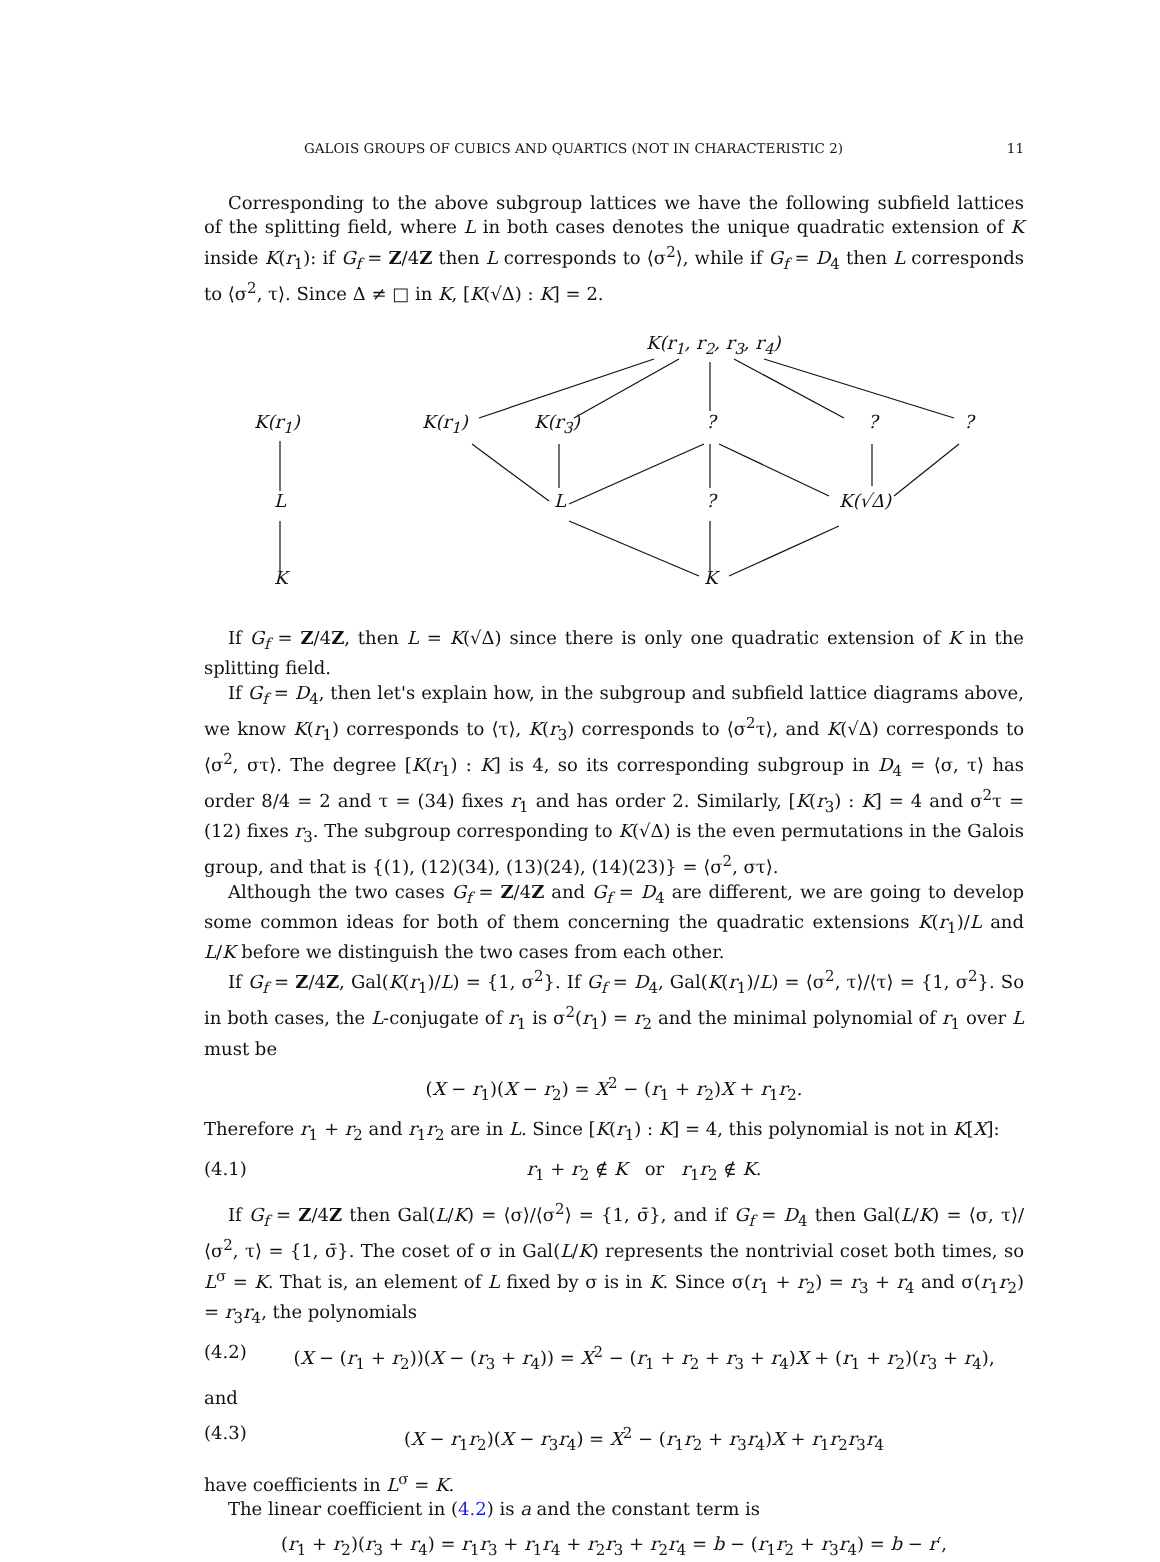GALOIS GROUPS OF CUBICS AND QUARTICS (NOT IN CHARACTERISTIC 2) 11
Corresponding to the above subgroup lattices we have the following subfield lattices of the splitting field, where L in both cases denotes the unique quadratic extension of K inside K(r<sub>1</sub>): if G<sub>f</sub> = Z/4Z then L corresponds to ⟨σ<sup>2</sup>⟩, while if G<sub>f</sub> = D<sub>4</sub> then L corresponds to ⟨σ<sup>2</sup>, τ⟩. Since Δ ≠ □ in K, [K(√Δ) : K] = 2.
K(r<sub>1</sub>, r<sub>2</sub>, r<sub>3</sub>, r<sub>4</sub>)
K(r<sub>1</sub>) K(r<sub>1</sub>) K(r<sub>3</sub>) ? ? ?
L L ? K(√Δ)
K K
If G<sub>f</sub> = Z/4Z, then L = K(√Δ) since there is only one quadratic extension of K in the splitting field.
If G<sub>f</sub> = D<sub>4</sub>, then let's explain how, in the subgroup and subfield lattice diagrams above, we know K(r<sub>1</sub>) corresponds to ⟨τ⟩, K(r<sub>3</sub>) corresponds to ⟨σ<sup>2</sup>τ⟩, and K(√Δ) corresponds to ⟨σ<sup>2</sup>, στ⟩. The degree [K(r<sub>1</sub>) : K] is 4, so its corresponding subgroup in D<sub>4</sub> = ⟨σ, τ⟩ has order 8/4 = 2 and τ = (34) fixes r<sub>1</sub> and has order 2. Similarly, [K(r<sub>3</sub>) : K] = 4 and σ<sup>2</sup>τ = (12) fixes r<sub>3</sub>. The subgroup corresponding to K(√Δ) is the even permutations in the Galois group, and that is {(1), (12)(34), (13)(24), (14)(23)} = ⟨σ<sup>2</sup>, στ⟩.
Although the two cases G<sub>f</sub> = Z/4Z and G<sub>f</sub> = D<sub>4</sub> are different, we are going to develop some common ideas for both of them concerning the quadratic extensions K(r<sub>1</sub>)/L and L/K before we distinguish the two cases from each other.
If G<sub>f</sub> = Z/4Z, Gal(K(r<sub>1</sub>)/L) = {1, σ<sup>2</sup>}. If G<sub>f</sub> = D<sub>4</sub>, Gal(K(r<sub>1</sub>)/L) = ⟨σ<sup>2</sup>, τ⟩/⟨τ⟩ = {1, σ<sup>2</sup>}. So in both cases, the L-conjugate of r<sub>1</sub> is σ<sup>2</sup>(r<sub>1</sub>) = r<sub>2</sub> and the minimal polynomial of r<sub>1</sub> over L must be
(X − r<sub>1</sub>)(X − r<sub>2</sub>) = X<sup>2</sup> − (r<sub>1</sub> + r<sub>2</sub>)X + r<sub>1</sub>r<sub>2</sub>.
Therefore r<sub>1</sub> + r<sub>2</sub> and r<sub>1</sub>r<sub>2</sub> are in L. Since [K(r<sub>1</sub>) : K] = 4, this polynomial is not in K[X]:
(4.1) r<sub>1</sub> + r<sub>2</sub> ∉ K or r<sub>1</sub>r<sub>2</sub> ∉ K.
If G<sub>f</sub> = Z/4Z then Gal(L/K) = ⟨σ⟩/⟨σ<sup>2</sup>⟩ = {1, σ̄}, and if G<sub>f</sub> = D<sub>4</sub> then Gal(L/K) = ⟨σ, τ⟩/⟨σ<sup>2</sup>, τ⟩ = {1, σ̄}. The coset of σ in Gal(L/K) represents the nontrivial coset both times, so L<sup>σ</sup> = K. That is, an element of L fixed by σ is in K. Since σ(r<sub>1</sub> + r<sub>2</sub>) = r<sub>3</sub> + r<sub>4</sub> and σ(r<sub>1</sub>r<sub>2</sub>) = r<sub>3</sub>r<sub>4</sub>, the polynomials
(4.2) (X − (r<sub>1</sub> + r<sub>2</sub>))(X − (r<sub>3</sub> + r<sub>4</sub>)) = X<sup>2</sup> − (r<sub>1</sub> + r<sub>2</sub> + r<sub>3</sub> + r<sub>4</sub>)X + (r<sub>1</sub> + r<sub>2</sub>)(r<sub>3</sub> + r<sub>4</sub>),
and
(4.3) (X − r<sub>1</sub>r<sub>2</sub>)(X − r<sub>3</sub>r<sub>4</sub>) = X<sup>2</sup> − (r<sub>1</sub>r<sub>2</sub> + r<sub>3</sub>r<sub>4</sub>)X + r<sub>1</sub>r<sub>2</sub>r<sub>3</sub>r<sub>4</sub>
have coefficients in L<sup>σ</sup> = K.
The linear coefficient in (4.2) is a and the constant term is
(r<sub>1</sub> + r<sub>2</sub>)(r<sub>3</sub> + r<sub>4</sub>) = r<sub>1</sub>r<sub>3</sub> + r<sub>1</sub>r<sub>4</sub> + r<sub>2</sub>r<sub>3</sub> + r<sub>2</sub>r<sub>4</sub> = b − (r<sub>1</sub>r<sub>2</sub> + r<sub>3</sub>r<sub>4</sub>) = b − r′,